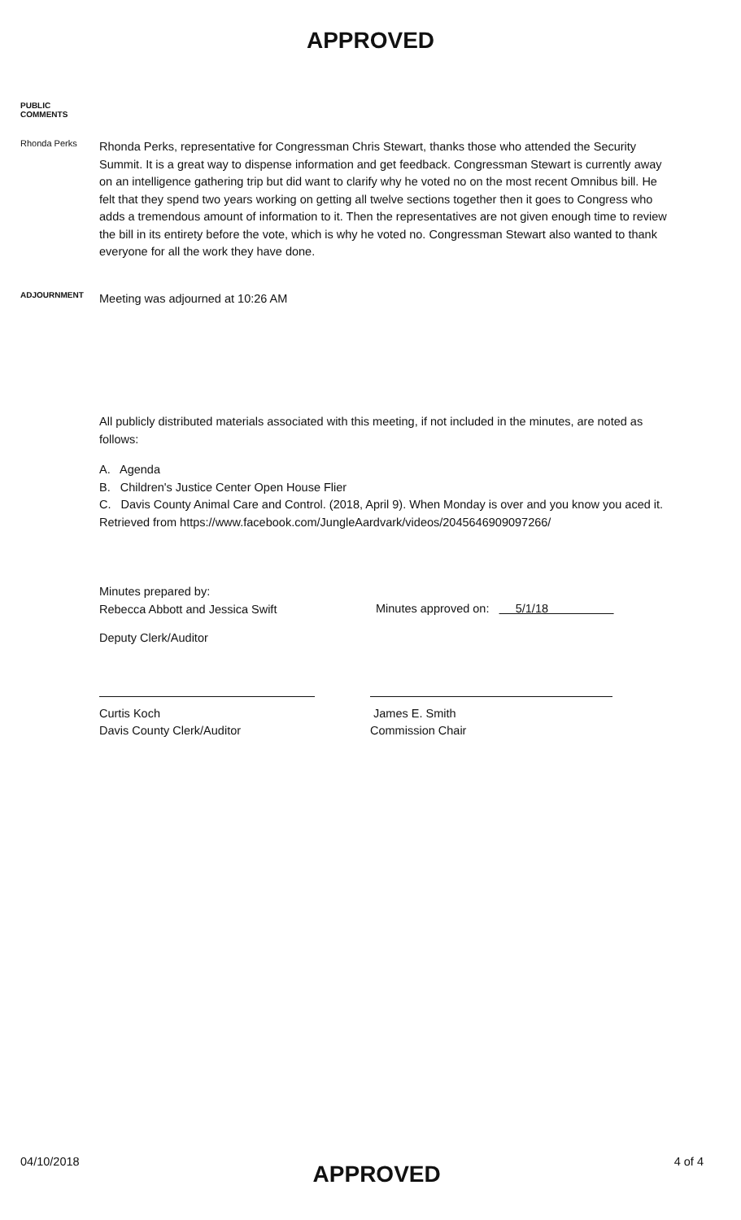APPROVED
PUBLIC
COMMENTS
Rhonda Perks
Rhonda Perks, representative for Congressman Chris Stewart, thanks those who attended the Security Summit. It is a great way to dispense information and get feedback. Congressman Stewart is currently away on an intelligence gathering trip but did want to clarify why he voted no on the most recent Omnibus bill. He felt that they spend two years working on getting all twelve sections together then it goes to Congress who adds a tremendous amount of information to it. Then the representatives are not given enough time to review the bill in its entirety before the vote, which is why he voted no. Congressman Stewart also wanted to thank everyone for all the work they have done.
ADJOURNMENT
Meeting was adjourned at 10:26 AM
All publicly distributed materials associated with this meeting, if not included in the minutes, are noted as follows:
A. Agenda
B. Children's Justice Center Open House Flier
C. Davis County Animal Care and Control. (2018, April 9). When Monday is over and you know you aced it. Retrieved from https://www.facebook.com/JungleAardvark/videos/2045646909097266/
Minutes prepared by:
Rebecca Abbott and Jessica Swift
Minutes approved on: 5/1/18
Deputy Clerk/Auditor
Curtis Koch
Davis County Clerk/Auditor
James E. Smith
Commission Chair
04/10/2018 APPROVED 4 of 4